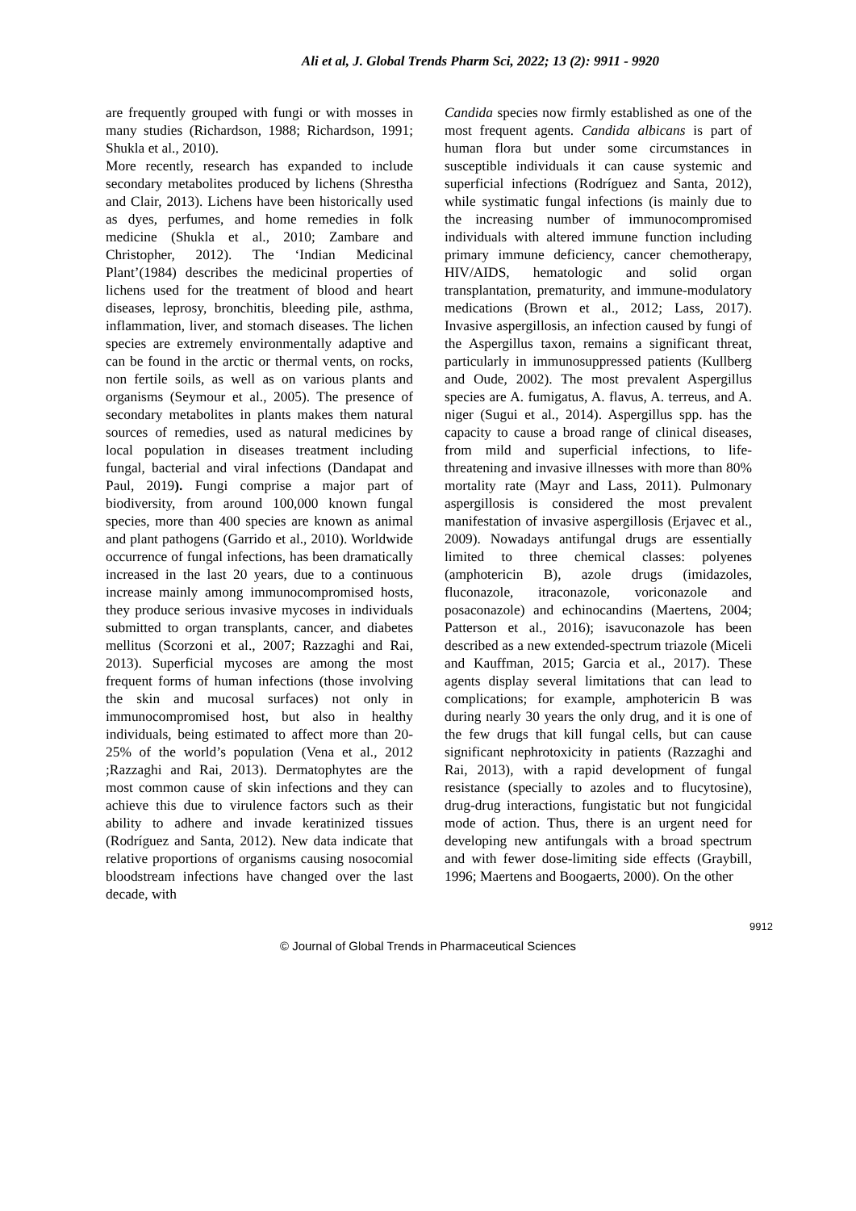Ali et al, J. Global Trends Pharm Sci, 2022; 13 (2): 9911 - 9920
are frequently grouped with fungi or with mosses in many studies (Richardson, 1988; Richardson, 1991; Shukla et al., 2010).
More recently, research has expanded to include secondary metabolites produced by lichens (Shrestha and Clair, 2013). Lichens have been historically used as dyes, perfumes, and home remedies in folk medicine (Shukla et al., 2010; Zambare and Christopher, 2012). The ‘Indian Medicinal Plant’(1984) describes the medicinal properties of lichens used for the treatment of blood and heart diseases, leprosy, bronchitis, bleeding pile, asthma, inflammation, liver, and stomach diseases. The lichen species are extremely environmentally adaptive and can be found in the arctic or thermal vents, on rocks, non fertile soils, as well as on various plants and organisms (Seymour et al., 2005). The presence of secondary metabolites in plants makes them natural sources of remedies, used as natural medicines by local population in diseases treatment including fungal, bacterial and viral infections (Dandapat and Paul, 2019). Fungi comprise a major part of biodiversity, from around 100,000 known fungal species, more than 400 species are known as animal and plant pathogens (Garrido et al., 2010). Worldwide occurrence of fungal infections, has been dramatically increased in the last 20 years, due to a continuous increase mainly among immunocompromised hosts, they produce serious invasive mycoses in individuals submitted to organ transplants, cancer, and diabetes mellitus (Scorzoni et al., 2007; Razzaghi and Rai, 2013). Superficial mycoses are among the most frequent forms of human infections (those involving the skin and mucosal surfaces) not only in immunocompromised host, but also in healthy individuals, being estimated to affect more than 20-25% of the world’s population (Vena et al., 2012 ;Razzaghi and Rai, 2013). Dermatophytes are the most common cause of skin infections and they can achieve this due to virulence factors such as their ability to adhere and invade keratinized tissues (Rodríguez and Santa, 2012). New data indicate that relative proportions of organisms causing nosocomial bloodstream infections have changed over the last decade, with
Candida species now firmly established as one of the most frequent agents. Candida albicans is part of human flora but under some circumstances in susceptible individuals it can cause systemic and superficial infections (Rodríguez and Santa, 2012), while systimatic fungal infections (is mainly due to the increasing number of immunocompromised individuals with altered immune function including primary immune deficiency, cancer chemotherapy, HIV/AIDS, hematologic and solid organ transplantation, prematurity, and immune-modulatory medications (Brown et al., 2012; Lass, 2017). Invasive aspergillosis, an infection caused by fungi of the Aspergillus taxon, remains a significant threat, particularly in immunosuppressed patients (Kullberg and Oude, 2002). The most prevalent Aspergillus species are A. fumigatus, A. flavus, A. terreus, and A. niger (Sugui et al., 2014). Aspergillus spp. has the capacity to cause a broad range of clinical diseases, from mild and superficial infections, to life-threatening and invasive illnesses with more than 80% mortality rate (Mayr and Lass, 2011). Pulmonary aspergillosis is considered the most prevalent manifestation of invasive aspergillosis (Erjavec et al., 2009). Nowadays antifungal drugs are essentially limited to three chemical classes: polyenes (amphotericin B), azole drugs (imidazoles, fluconazole, itraconazole, voriconazole and posaconazole) and echinocandins (Maertens, 2004; Patterson et al., 2016); isavuconazole has been described as a new extended-spectrum triazole (Miceli and Kauffman, 2015; Garcia et al., 2017). These agents display several limitations that can lead to complications; for example, amphotericin B was during nearly 30 years the only drug, and it is one of the few drugs that kill fungal cells, but can cause significant nephrotoxicity in patients (Razzaghi and Rai, 2013), with a rapid development of fungal resistance (specially to azoles and to flucytosine), drug-drug interactions, fungistatic but not fungicidal mode of action. Thus, there is an urgent need for developing new antifungals with a broad spectrum and with fewer dose-limiting side effects (Graybill, 1996; Maertens and Boogaerts, 2000). On the other
9912
© Journal of Global Trends in Pharmaceutical Sciences